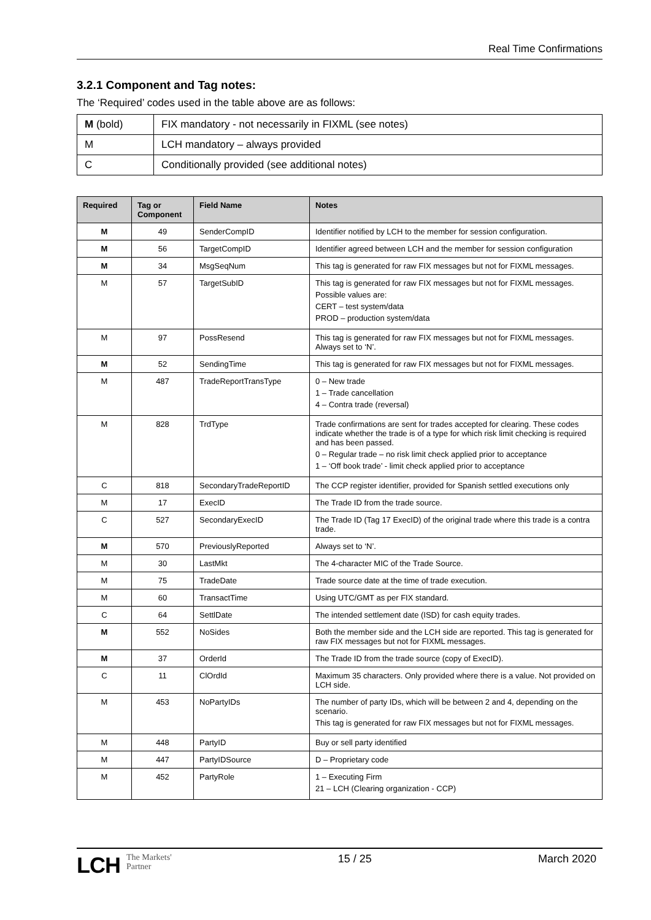Real Time Confirmations
3.2.1 Component and Tag notes:
The ‘Required’ codes used in the table above are as follows:
| M (bold) | FIX mandatory - not necessarily in FIXML (see notes) |
| M | LCH mandatory – always provided |
| C | Conditionally provided (see additional notes) |
| Required | Tag or Component | Field Name | Notes |
| --- | --- | --- | --- |
| M | 49 | SenderCompID | Identifier notified by LCH to the member for session configuration. |
| M | 56 | TargetCompID | Identifier agreed between LCH and the member for session configuration |
| M | 34 | MsgSeqNum | This tag is generated for raw FIX messages but not for FIXML messages. |
| M | 57 | TargetSubID | This tag is generated for raw FIX messages but not for FIXML messages. Possible values are: CERT – test system/data PROD – production system/data |
| M | 97 | PossResend | This tag is generated for raw FIX messages but not for FIXML messages. Always set to ‘N’. |
| M | 52 | SendingTime | This tag is generated for raw FIX messages but not for FIXML messages. |
| M | 487 | TradeReportTransType | 0 – New trade 1 – Trade cancellation 4 – Contra trade (reversal) |
| M | 828 | TrdType | Trade confirmations are sent for trades accepted for clearing. These codes indicate whether the trade is of a type for which risk limit checking is required and has been passed. 0 – Regular trade – no risk limit check applied prior to acceptance 1 – ‘Off book trade’ - limit check applied prior to acceptance |
| C | 818 | SecondaryTradeReportID | The CCP register identifier, provided for Spanish settled executions only |
| M | 17 | ExecID | The Trade ID from the trade source. |
| C | 527 | SecondaryExecID | The Trade ID (Tag 17 ExecID) of the original trade where this trade is a contra trade. |
| M | 570 | PreviouslyReported | Always set to ‘N’. |
| M | 30 | LastMkt | The 4-character MIC of the Trade Source. |
| M | 75 | TradeDate | Trade source date at the time of trade execution. |
| M | 60 | TransactTime | Using UTC/GMT as per FIX standard. |
| C | 64 | SettlDate | The intended settlement date (ISD) for cash equity trades. |
| M | 552 | NoSides | Both the member side and the LCH side are reported. This tag is generated for raw FIX messages but not for FIXML messages. |
| M | 37 | OrderId | The Trade ID from the trade source (copy of ExecID). |
| C | 11 | ClOrdId | Maximum 35 characters. Only provided where there is a value. Not provided on LCH side. |
| M | 453 | NoPartyIDs | The number of party IDs, which will be between 2 and 4, depending on the scenario. This tag is generated for raw FIX messages but not for FIXML messages. |
| M | 448 | PartyID | Buy or sell party identified |
| M | 447 | PartyIDSource | D – Proprietary code |
| M | 452 | PartyRole | 1 – Executing Firm 21 – LCH (Clearing organization - CCP) |
LCH The Markets'
Partner
15 / 25 March 2020